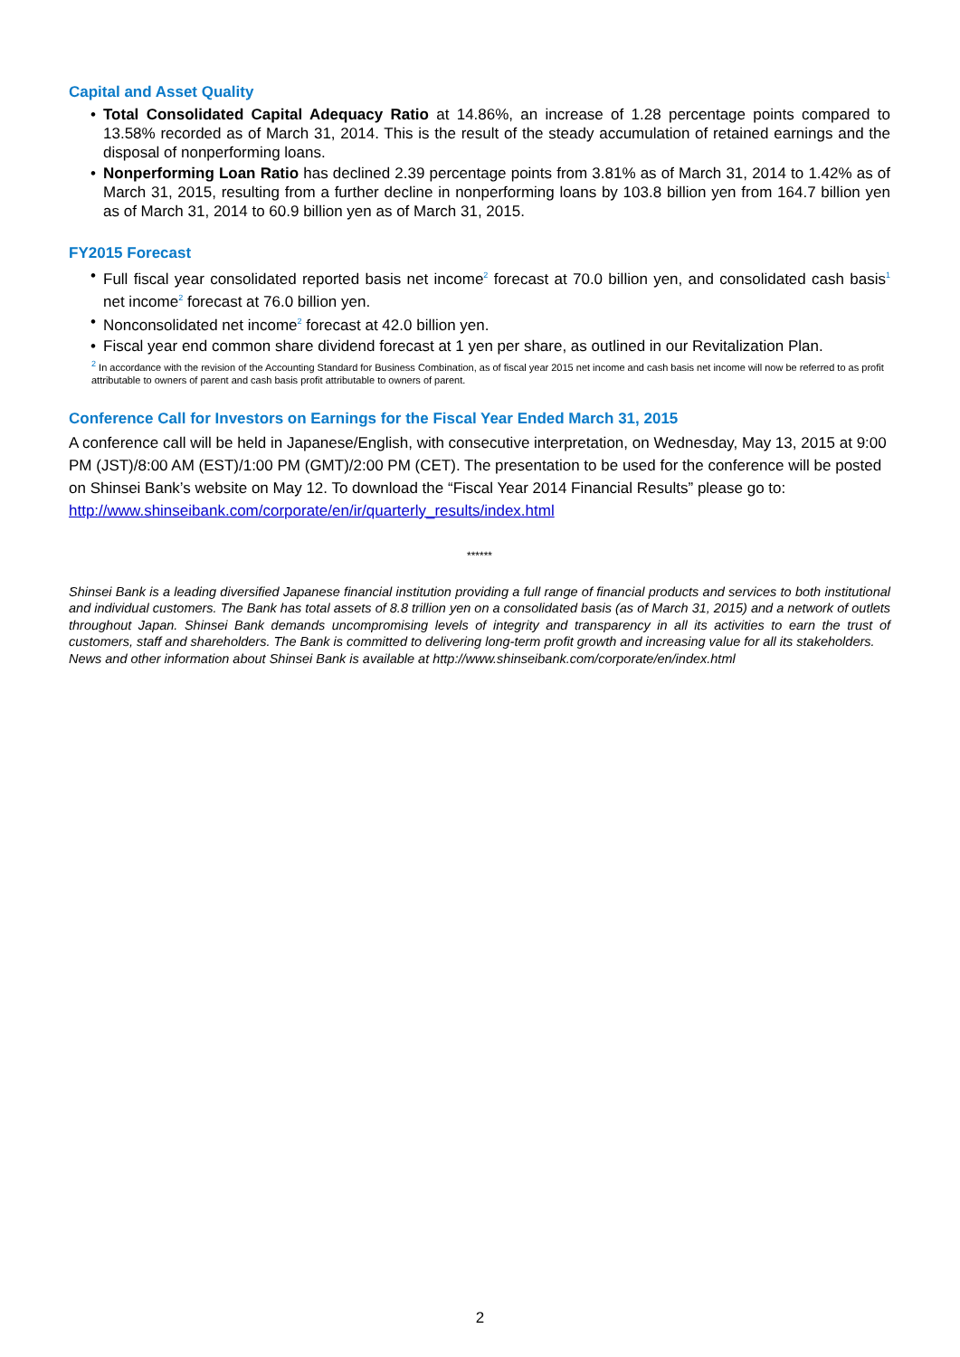Capital and Asset Quality
• Total Consolidated Capital Adequacy Ratio at 14.86%, an increase of 1.28 percentage points compared to 13.58% recorded as of March 31, 2014. This is the result of the steady accumulation of retained earnings and the disposal of nonperforming loans.
• Nonperforming Loan Ratio has declined 2.39 percentage points from 3.81% as of March 31, 2014 to 1.42% as of March 31, 2015, resulting from a further decline in nonperforming loans by 103.8 billion yen from 164.7 billion yen as of March 31, 2014 to 60.9 billion yen as of March 31, 2015.
FY2015 Forecast
• Full fiscal year consolidated reported basis net income<sup>2</sup> forecast at 70.0 billion yen, and consolidated cash basis<sup>1</sup> net income<sup>2</sup> forecast at 76.0 billion yen.
• Nonconsolidated net income<sup>2</sup> forecast at 42.0 billion yen.
• Fiscal year end common share dividend forecast at 1 yen per share, as outlined in our Revitalization Plan.
<sup>2</sup> In accordance with the revision of the Accounting Standard for Business Combination, as of fiscal year 2015 net income and cash basis net income will now be referred to as profit attributable to owners of parent and cash basis profit attributable to owners of parent.
Conference Call for Investors on Earnings for the Fiscal Year Ended March 31, 2015
A conference call will be held in Japanese/English, with consecutive interpretation, on Wednesday, May 13, 2015 at 9:00 PM (JST)/8:00 AM (EST)/1:00 PM (GMT)/2:00 PM (CET). The presentation to be used for the conference will be posted on Shinsei Bank’s website on May 12. To download the “Fiscal Year 2014 Financial Results” please go to:
http://www.shinseibank.com/corporate/en/ir/quarterly_results/index.html
******
Shinsei Bank is a leading diversified Japanese financial institution providing a full range of financial products and services to both institutional and individual customers. The Bank has total assets of 8.8 trillion yen on a consolidated basis (as of March 31, 2015) and a network of outlets throughout Japan. Shinsei Bank demands uncompromising levels of integrity and transparency in all its activities to earn the trust of customers, staff and shareholders. The Bank is committed to delivering long-term profit growth and increasing value for all its stakeholders.
News and other information about Shinsei Bank is available at http://www.shinseibank.com/corporate/en/index.html
2